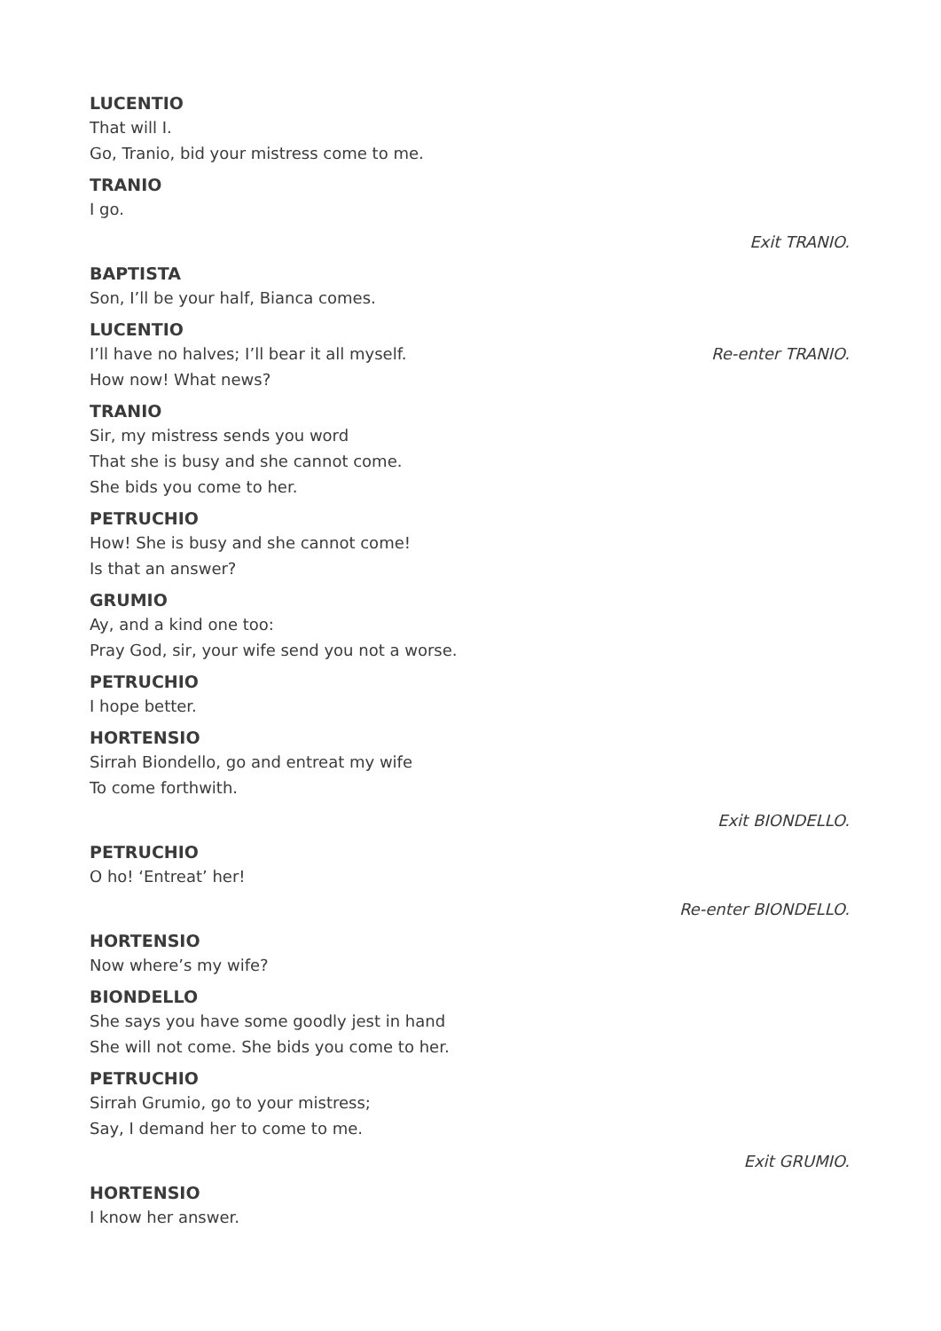LUCENTIO
That will I.
Go, Tranio, bid your mistress come to me.
TRANIO
I go.
Exit TRANIO.
BAPTISTA
Son, I’ll be your half, Bianca comes.
LUCENTIO
I’ll have no halves; I’ll bear it all myself. Re-enter TRANIO.
How now! What news?
TRANIO
Sir, my mistress sends you word
That she is busy and she cannot come.
She bids you come to her.
PETRUCHIO
How! She is busy and she cannot come!
Is that an answer?
GRUMIO
Ay, and a kind one too:
Pray God, sir, your wife send you not a worse.
PETRUCHIO
I hope better.
HORTENSIO
Sirrah Biondello, go and entreat my wife
To come forthwith.
Exit BIONDELLO.
PETRUCHIO
O ho! ‘Entreat’ her!
Re-enter BIONDELLO.
HORTENSIO
Now where’s my wife?
BIONDELLO
She says you have some goodly jest in hand
She will not come. She bids you come to her.
PETRUCHIO
Sirrah Grumio, go to your mistress;
Say, I demand her to come to me.
Exit GRUMIO.
HORTENSIO
I know her answer.